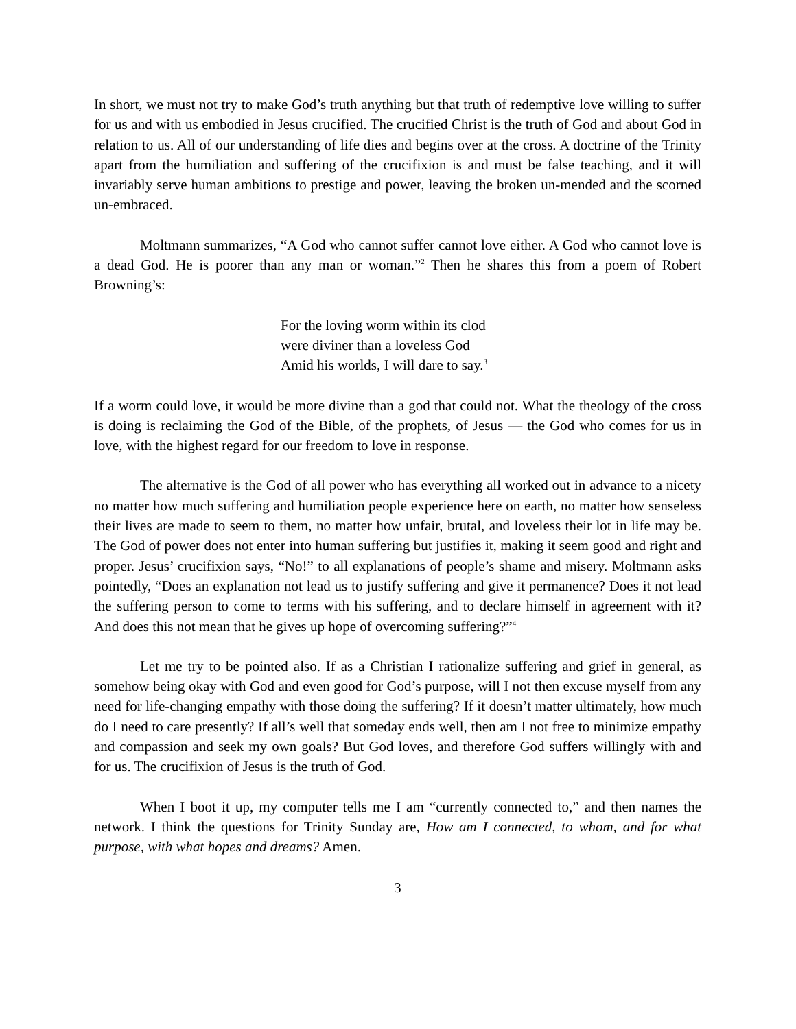In short, we must not try to make God’s truth anything but that truth of redemptive love willing to suffer for us and with us embodied in Jesus crucified. The crucified Christ is the truth of God and about God in relation to us. All of our understanding of life dies and begins over at the cross. A doctrine of the Trinity apart from the humiliation and suffering of the crucifixion is and must be false teaching, and it will invariably serve human ambitions to prestige and power, leaving the broken un-mended and the scorned un-embraced.
Moltmann summarizes, “A God who cannot suffer cannot love either. A God who cannot love is a dead God. He is poorer than any man or woman.”<sup>2</sup> Then he shares this from a poem of Robert Browning’s:
For the loving worm within its clod
were diviner than a loveless God
Amid his worlds, I will dare to say.<sup>3</sup>
If a worm could love, it would be more divine than a god that could not. What the theology of the cross is doing is reclaiming the God of the Bible, of the prophets, of Jesus — the God who comes for us in love, with the highest regard for our freedom to love in response.
The alternative is the God of all power who has everything all worked out in advance to a nicety no matter how much suffering and humiliation people experience here on earth, no matter how senseless their lives are made to seem to them, no matter how unfair, brutal, and loveless their lot in life may be. The God of power does not enter into human suffering but justifies it, making it seem good and right and proper. Jesus’ crucifixion says, “No!” to all explanations of people’s shame and misery. Moltmann asks pointedly, “Does an explanation not lead us to justify suffering and give it permanence? Does it not lead the suffering person to come to terms with his suffering, and to declare himself in agreement with it? And does this not mean that he gives up hope of overcoming suffering?”<sup>4</sup>
Let me try to be pointed also. If as a Christian I rationalize suffering and grief in general, as somehow being okay with God and even good for God’s purpose, will I not then excuse myself from any need for life-changing empathy with those doing the suffering? If it doesn’t matter ultimately, how much do I need to care presently? If all’s well that someday ends well, then am I not free to minimize empathy and compassion and seek my own goals? But God loves, and therefore God suffers willingly with and for us. The crucifixion of Jesus is the truth of God.
When I boot it up, my computer tells me I am “currently connected to,” and then names the network. I think the questions for Trinity Sunday are, How am I connected, to whom, and for what purpose, with what hopes and dreams? Amen.
3